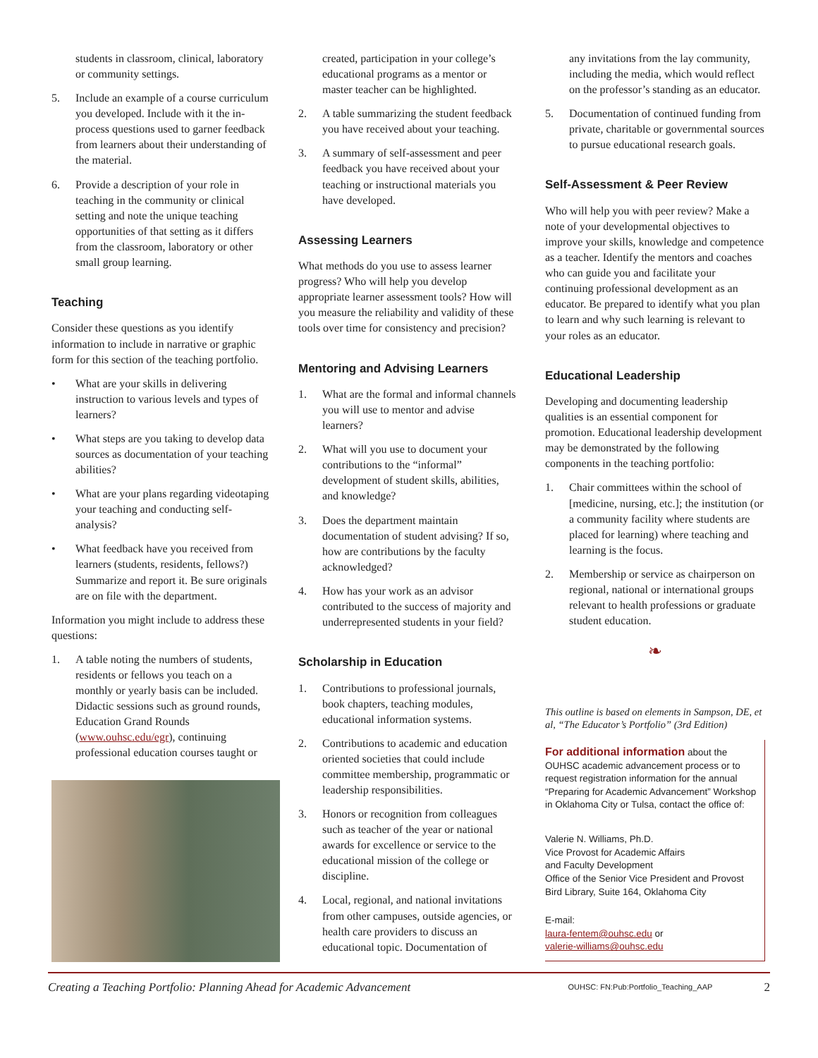students in classroom, clinical, laboratory or community settings.
5. Include an example of a course curriculum you developed. Include with it the in-process questions used to garner feedback from learners about their understanding of the material.
6. Provide a description of your role in teaching in the community or clinical setting and note the unique teaching opportunities of that setting as it differs from the classroom, laboratory or other small group learning.
Teaching
Consider these questions as you identify information to include in narrative or graphic form for this section of the teaching portfolio.
• What are your skills in delivering instruction to various levels and types of learners?
• What steps are you taking to develop data sources as documentation of your teaching abilities?
• What are your plans regarding videotaping your teaching and conducting self-analysis?
• What feedback have you received from learners (students, residents, fellows?) Summarize and report it. Be sure originals are on file with the department.
Information you might include to address these questions:
1. A table noting the numbers of students, residents or fellows you teach on a monthly or yearly basis can be included. Didactic sessions such as ground rounds, Education Grand Rounds (www.ouhsc.edu/egr), continuing professional education courses taught or
created, participation in your college’s educational programs as a mentor or master teacher can be highlighted.
2. A table summarizing the student feedback you have received about your teaching.
3. A summary of self-assessment and peer feedback you have received about your teaching or instructional materials you have developed.
Assessing Learners
What methods do you use to assess learner progress? Who will help you develop appropriate learner assessment tools? How will you measure the reliability and validity of these tools over time for consistency and precision?
Mentoring and Advising Learners
1. What are the formal and informal channels you will use to mentor and advise learners?
2. What will you use to document your contributions to the “informal” development of student skills, abilities, and knowledge?
3. Does the department maintain documentation of student advising? If so, how are contributions by the faculty acknowledged?
4. How has your work as an advisor contributed to the success of majority and underrepresented students in your field?
Scholarship in Education
1. Contributions to professional journals, book chapters, teaching modules, educational information systems.
2. Contributions to academic and education oriented societies that could include committee membership, programmatic or leadership responsibilities.
3. Honors or recognition from colleagues such as teacher of the year or national awards for excellence or service to the educational mission of the college or discipline.
4. Local, regional, and national invitations from other campuses, outside agencies, or health care providers to discuss an educational topic. Documentation of
any invitations from the lay community, including the media, which would reflect on the professor’s standing as an educator.
5. Documentation of continued funding from private, charitable or governmental sources to pursue educational research goals.
Self-Assessment & Peer Review
Who will help you with peer review? Make a note of your developmental objectives to improve your skills, knowledge and competence as a teacher. Identify the mentors and coaches who can guide you and facilitate your continuing professional development as an educator. Be prepared to identify what you plan to learn and why such learning is relevant to your roles as an educator.
Educational Leadership
Developing and documenting leadership qualities is an essential component for promotion. Educational leadership development may be demonstrated by the following components in the teaching portfolio:
1. Chair committees within the school of [medicine, nursing, etc.]; the institution (or a community facility where students are placed for learning) where teaching and learning is the focus.
2. Membership or service as chairperson on regional, national or international groups relevant to health professions or graduate student education.
❧
This outline is based on elements in Sampson, DE, et al, “The Educator’s Portfolio” (3rd Edition)
For additional information about the OUHSC academic advancement process or to request registration information for the annual “Preparing for Academic Advancement” Workshop in Oklahoma City or Tulsa, contact the office of:
Valerie N. Williams, Ph.D.
Vice Provost for Academic Affairs
and Faculty Development
Office of the Senior Vice President and Provost
Bird Library, Suite 164, Oklahoma City
E-mail:
laura-fentem@ouhsc.edu or
valerie-williams@ouhsc.edu
Creating a Teaching Portfolio: Planning Ahead for Academic Advancement OUHSC: FN:Pub:Portfolio_Teaching_AAP 2